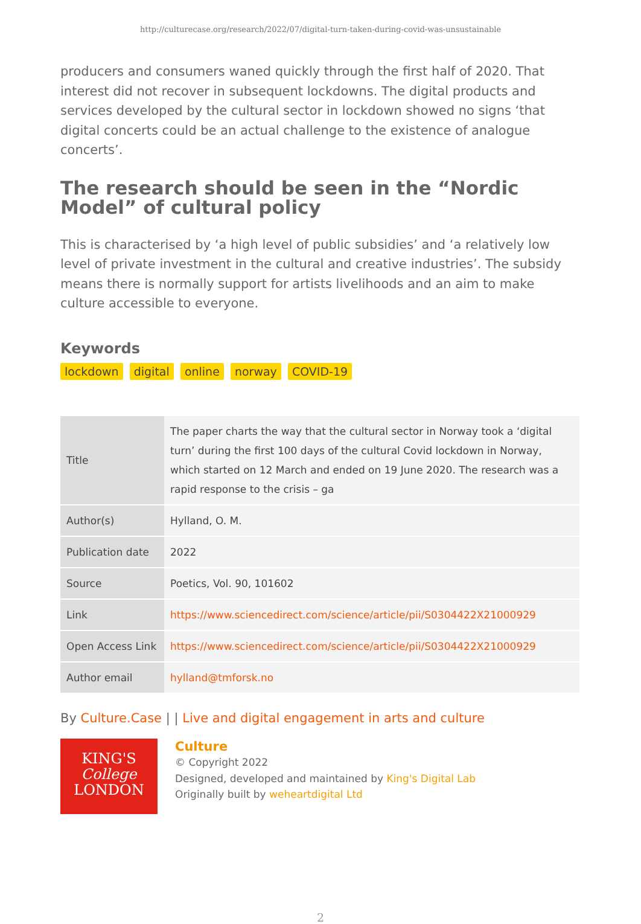http://culturecase.org/research/2022/07/digital-turn-taken-during-covid-was-unsustainable
producers and consumers waned quickly through the first half of 2020. That interest did not recover in subsequent lockdowns. The digital products and services developed by the cultural sector in lockdown showed no signs ‘that digital concerts could be an actual challenge to the existence of analogue concerts’.
The research should be seen in the “Nordic Model” of cultural policy
This is characterised by ‘a high level of public subsidies’ and ‘a relatively low level of private investment in the cultural and creative industries’. The subsidy means there is normally support for artists livelihoods and an aim to make culture accessible to everyone.
Keywords
lockdown digital online norway COVID-19
| Title | The paper charts the way that the cultural sector in Norway took a ‘digital turn’ during the first 100 days of the cultural Covid lockdown in Norway, which started on 12 March and ended on 19 June 2020. The research was a rapid response to the crisis – ga |
| Author(s) | Hylland, O. M. |
| Publication date | 2022 |
| Source | Poetics, Vol. 90, 101602 |
| Link | https://www.sciencedirect.com/science/article/pii/S0304422X21000929 |
| Open Access Link | https://www.sciencedirect.com/science/article/pii/S0304422X21000929 |
| Author email | hylland@tmforsk.no |
By Culture.Case | | Live and digital engagement in arts and culture
KING'S
College
LONDON
Culture
© Copyright 2022
Designed, developed and maintained by King's Digital Lab
Originally built by weheartdigital Ltd
2